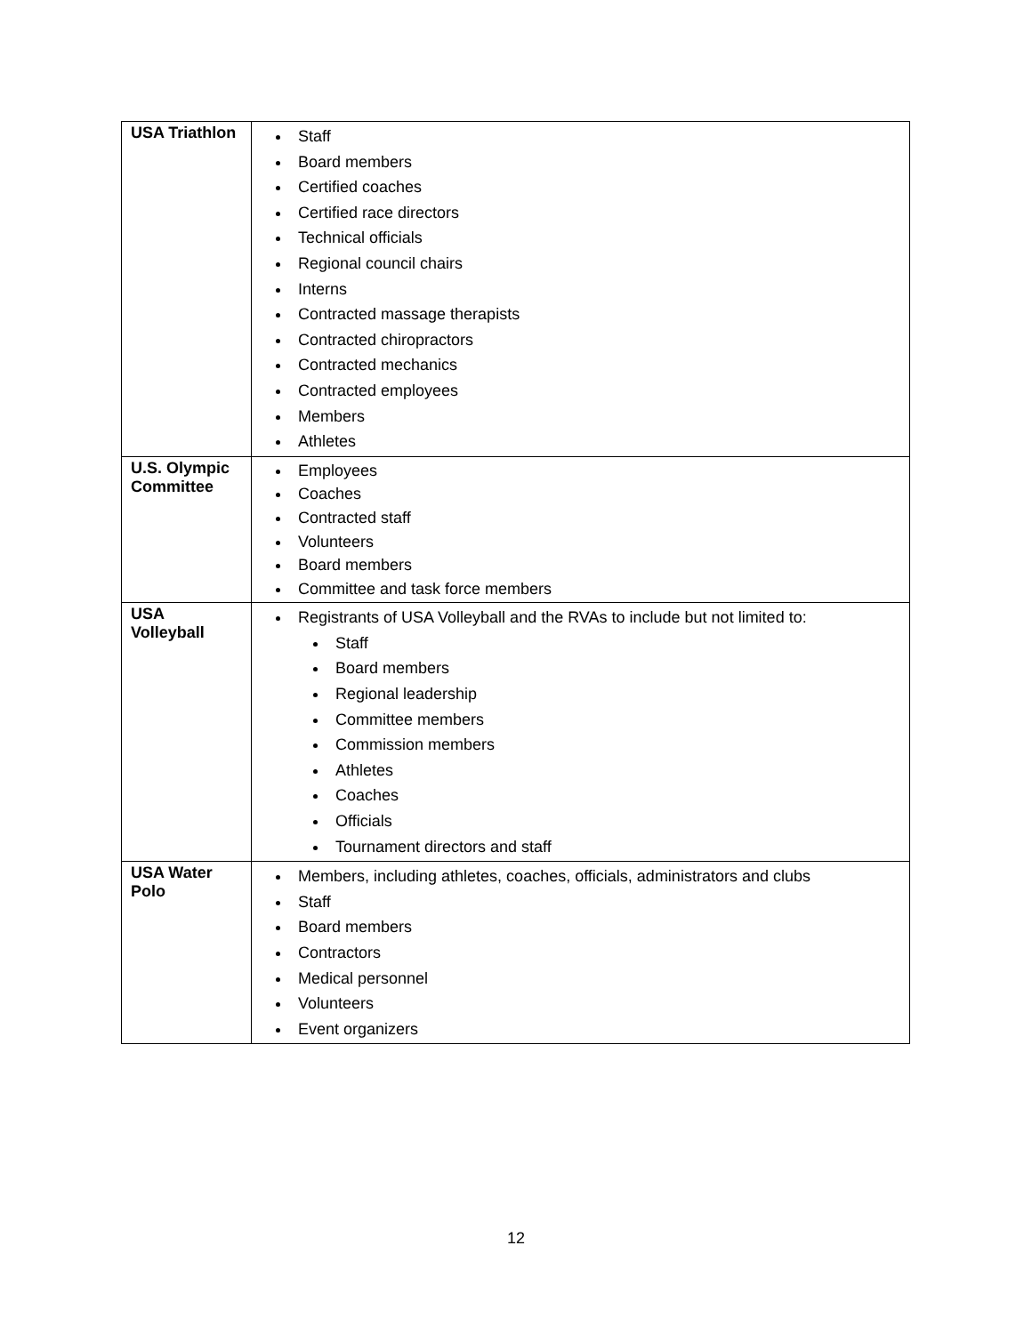| USA Triathlon | Staff Board members Certified coaches Certified race directors Technical officials Regional council chairs Interns Contracted massage therapists Contracted chiropractors Contracted mechanics Contracted employees Members Athletes |
| U.S. Olympic Committee | Employees Coaches Contracted staff Volunteers Board members Committee and task force members |
| USA Volleyball | Registrants of USA Volleyball and the RVAs to include but not limited to: Staff Board members Regional leadership Committee members Commission members Athletes Coaches Officials Tournament directors and staff |
| USA Water Polo | Members, including athletes, coaches, officials, administrators and clubs Staff Board members Contractors Medical personnel Volunteers Event organizers |
12